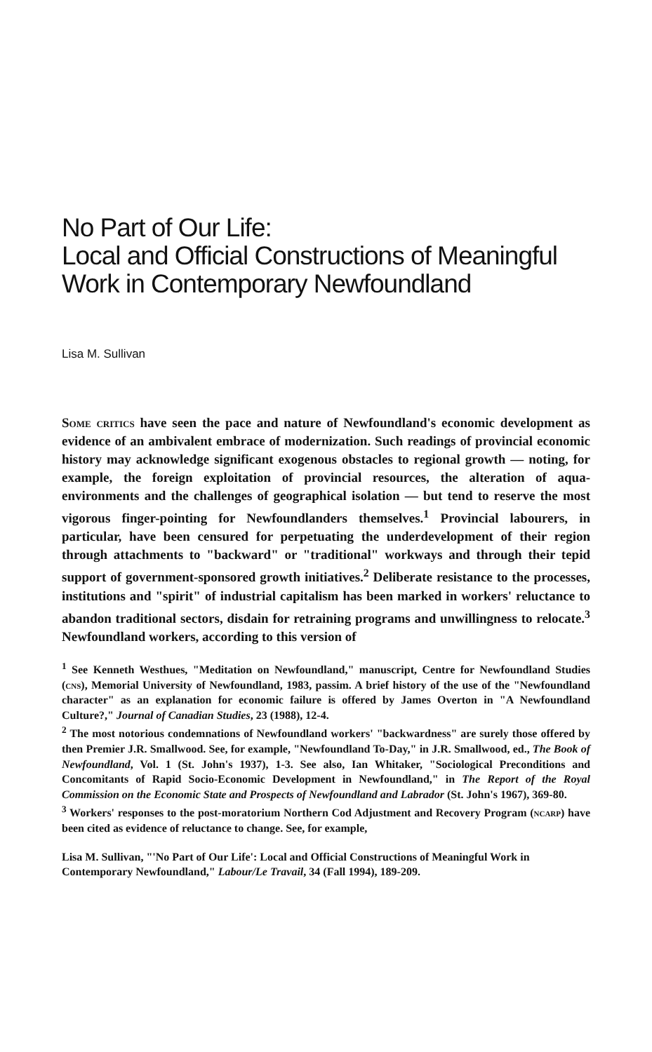No Part of Our Life:
Local and Official Constructions of Meaningful Work in Contemporary Newfoundland
Lisa M. Sullivan
Some critics have seen the pace and nature of Newfoundland's economic development as evidence of an ambivalent embrace of modernization. Such readings of provincial economic history may acknowledge significant exogenous obstacles to regional growth — noting, for example, the foreign exploitation of provincial resources, the alteration of aqua-environments and the challenges of geographical isolation — but tend to reserve the most vigorous finger-pointing for Newfoundlanders themselves.<sup>1</sup> Provincial labourers, in particular, have been censured for perpetuating the underdevelopment of their region through attachments to "backward" or "traditional" workways and through their tepid support of government-sponsored growth initiatives.<sup>2</sup> Deliberate resistance to the processes, institutions and "spirit" of industrial capitalism has been marked in workers' reluctance to abandon traditional sectors, disdain for retraining programs and unwillingness to relocate.<sup>3</sup> Newfoundland workers, according to this version of
<sup>1</sup> See Kenneth Westhues, "Meditation on Newfoundland," manuscript, Centre for Newfoundland Studies (cns), Memorial University of Newfoundland, 1983, passim. A brief history of the use of the "Newfoundland character" as an explanation for economic failure is offered by James Overton in "A Newfoundland Culture?," Journal of Canadian Studies, 23 (1988), 12-4.
<sup>2</sup> The most notorious condemnations of Newfoundland workers' "backwardness" are surely those offered by then Premier J.R. Smallwood. See, for example, "Newfoundland To-Day," in J.R. Smallwood, ed., The Book of Newfoundland, Vol. 1 (St. John's 1937), 1-3. See also, Ian Whitaker, "Sociological Preconditions and Concomitants of Rapid Socio-Economic Development in Newfoundland," in The Report of the Royal Commission on the Economic State and Prospects of Newfoundland and Labrador (St. John's 1967), 369-80.
<sup>3</sup> Workers' responses to the post-moratorium Northern Cod Adjustment and Recovery Program (ncarp) have been cited as evidence of reluctance to change. See, for example,
Lisa M. Sullivan, "'No Part of Our Life': Local and Official Constructions of Meaningful Work in Contemporary Newfoundland," Labour/Le Travail, 34 (Fall 1994), 189-209.